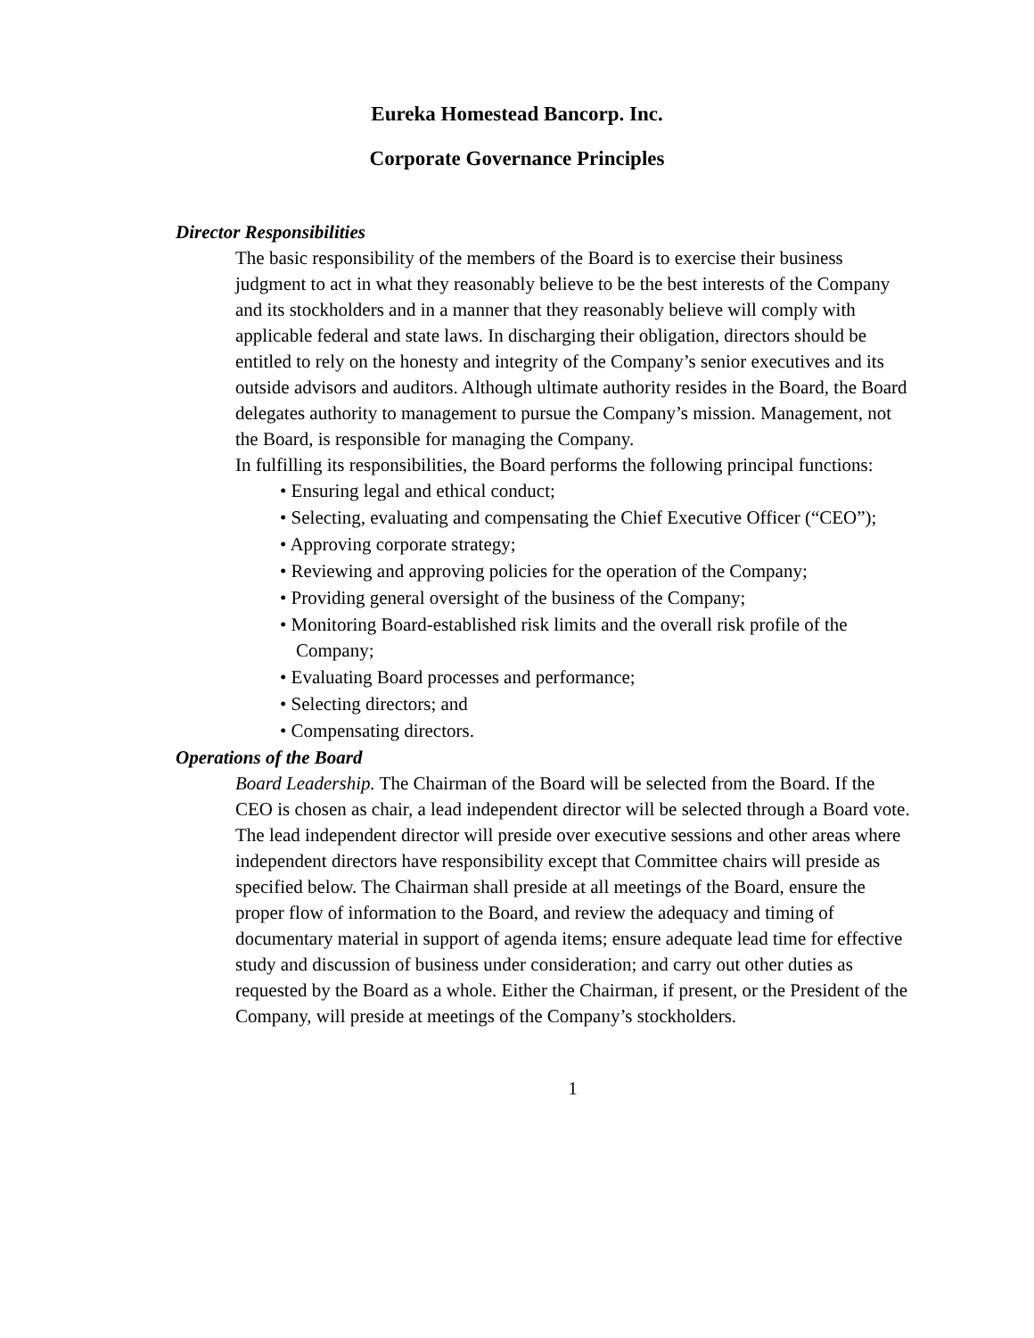Eureka Homestead Bancorp. Inc.
Corporate Governance Principles
Director Responsibilities
The basic responsibility of the members of the Board is to exercise their business judgment to act in what they reasonably believe to be the best interests of the Company and its stockholders and in a manner that they reasonably believe will comply with applicable federal and state laws. In discharging their obligation, directors should be entitled to rely on the honesty and integrity of the Company’s senior executives and its outside advisors and auditors. Although ultimate authority resides in the Board, the Board delegates authority to management to pursue the Company’s mission. Management, not the Board, is responsible for managing the Company.
In fulfilling its responsibilities, the Board performs the following principal functions:
• Ensuring legal and ethical conduct;
• Selecting, evaluating and compensating the Chief Executive Officer (“CEO”);
• Approving corporate strategy;
• Reviewing and approving policies for the operation of the Company;
• Providing general oversight of the business of the Company;
• Monitoring Board-established risk limits and the overall risk profile of the Company;
• Evaluating Board processes and performance;
• Selecting directors; and
• Compensating directors.
Operations of the Board
Board Leadership. The Chairman of the Board will be selected from the Board. If the CEO is chosen as chair, a lead independent director will be selected through a Board vote. The lead independent director will preside over executive sessions and other areas where independent directors have responsibility except that Committee chairs will preside as specified below. The Chairman shall preside at all meetings of the Board, ensure the proper flow of information to the Board, and review the adequacy and timing of documentary material in support of agenda items; ensure adequate lead time for effective study and discussion of business under consideration; and carry out other duties as requested by the Board as a whole. Either the Chairman, if present, or the President of the Company, will preside at meetings of the Company’s stockholders.
1